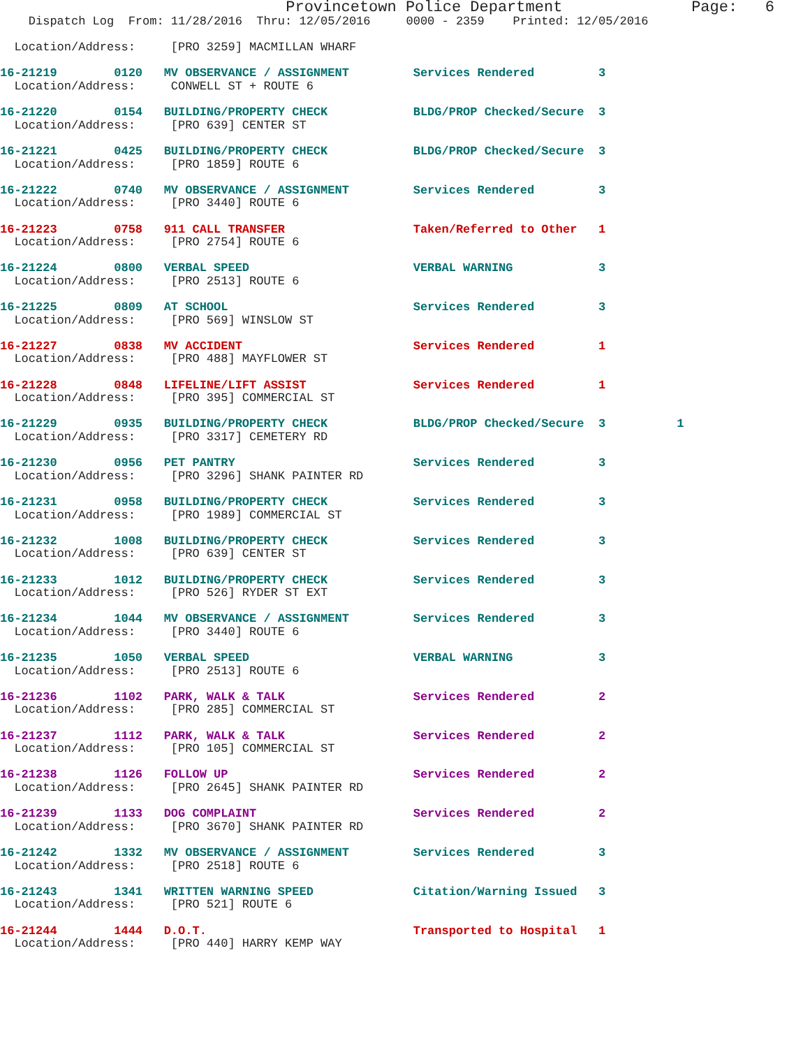Provincetown Police Department              Page:   6
    Dispatch Log  From: 11/28/2016  Thru: 12/05/2016     0000 - 2359    Printed: 12/05/2016

  Location/Address:     [PRO 3259] MACMILLAN WHARF

16-21219        0120   MV OBSERVANCE / ASSIGNMENT         Services Rendered         3
  Location/Address:     CONWELL ST + ROUTE 6

16-21220        0154   BUILDING/PROPERTY CHECK            BLDG/PROP Checked/Secure  3
  Location/Address:     [PRO 639] CENTER ST

16-21221        0425   BUILDING/PROPERTY CHECK            BLDG/PROP Checked/Secure  3
  Location/Address:     [PRO 1859] ROUTE 6

16-21222        0740   MV OBSERVANCE / ASSIGNMENT         Services Rendered         3
  Location/Address:     [PRO 3440] ROUTE 6

16-21223        0758   911 CALL TRANSFER                  Taken/Referred to Other   1
  Location/Address:     [PRO 2754] ROUTE 6

16-21224        0800   VERBAL SPEED                       VERBAL WARNING            3
  Location/Address:     [PRO 2513] ROUTE 6

16-21225        0809   AT SCHOOL                          Services Rendered         3
  Location/Address:     [PRO 569] WINSLOW ST

16-21227        0838   MV ACCIDENT                        Services Rendered         1
  Location/Address:     [PRO 488] MAYFLOWER ST

16-21228        0848   LIFELINE/LIFT ASSIST               Services Rendered         1
  Location/Address:     [PRO 395] COMMERCIAL ST

16-21229        0935   BUILDING/PROPERTY CHECK            BLDG/PROP Checked/Secure  3          1
  Location/Address:     [PRO 3317] CEMETERY RD

16-21230        0956   PET PANTRY                         Services Rendered         3
  Location/Address:     [PRO 3296] SHANK PAINTER RD

16-21231        0958   BUILDING/PROPERTY CHECK            Services Rendered         3
  Location/Address:     [PRO 1989] COMMERCIAL ST

16-21232        1008   BUILDING/PROPERTY CHECK            Services Rendered         3
  Location/Address:     [PRO 639] CENTER ST

16-21233        1012   BUILDING/PROPERTY CHECK            Services Rendered         3
  Location/Address:     [PRO 526] RYDER ST EXT

16-21234        1044   MV OBSERVANCE / ASSIGNMENT         Services Rendered         3
  Location/Address:     [PRO 3440] ROUTE 6

16-21235        1050   VERBAL SPEED                       VERBAL WARNING            3
  Location/Address:     [PRO 2513] ROUTE 6

16-21236        1102   PARK, WALK & TALK                  Services Rendered         2
  Location/Address:     [PRO 285] COMMERCIAL ST

16-21237        1112   PARK, WALK & TALK                  Services Rendered         2
  Location/Address:     [PRO 105] COMMERCIAL ST

16-21238        1126   FOLLOW UP                          Services Rendered         2
  Location/Address:     [PRO 2645] SHANK PAINTER RD

16-21239        1133   DOG COMPLAINT                      Services Rendered         2
  Location/Address:     [PRO 3670] SHANK PAINTER RD

16-21242        1332   MV OBSERVANCE / ASSIGNMENT         Services Rendered         3
  Location/Address:     [PRO 2518] ROUTE 6

16-21243        1341   WRITTEN WARNING SPEED              Citation/Warning Issued   3
  Location/Address:     [PRO 521] ROUTE 6

16-21244        1444   D.O.T.                             Transported to Hospital   1
  Location/Address:     [PRO 440] HARRY KEMP WAY